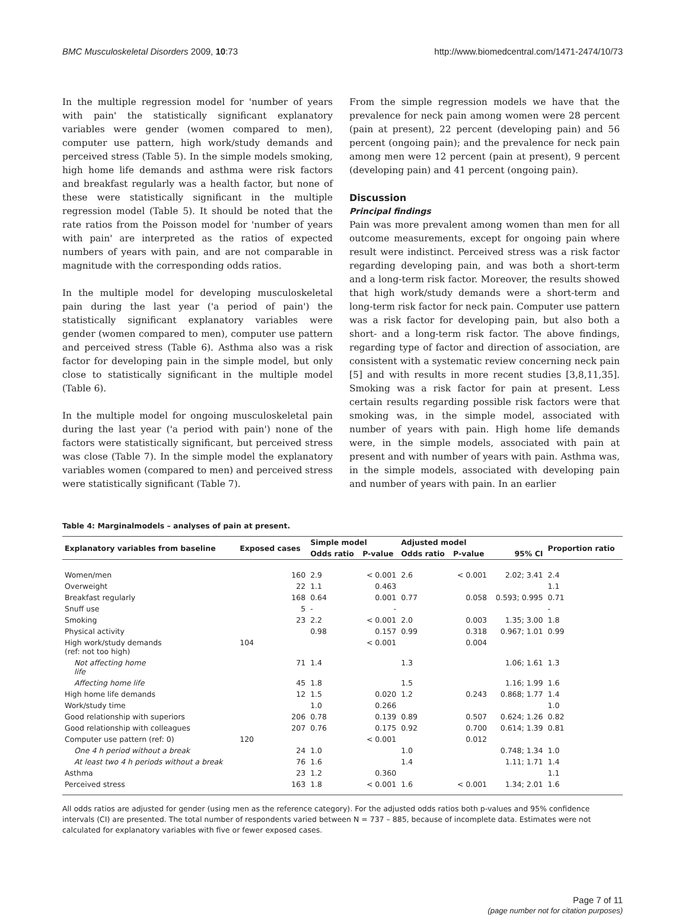BMC Musculoskeletal Disorders 2009, 10:73 http://www.biomedcentral.com/1471-2474/10/73
In the multiple regression model for 'number of years with pain' the statistically significant explanatory variables were gender (women compared to men), computer use pattern, high work/study demands and perceived stress (Table 5). In the simple models smoking, high home life demands and asthma were risk factors and breakfast regularly was a health factor, but none of these were statistically significant in the multiple regression model (Table 5). It should be noted that the rate ratios from the Poisson model for 'number of years with pain' are interpreted as the ratios of expected numbers of years with pain, and are not comparable in magnitude with the corresponding odds ratios.
In the multiple model for developing musculoskeletal pain during the last year ('a period of pain') the statistically significant explanatory variables were gender (women compared to men), computer use pattern and perceived stress (Table 6). Asthma also was a risk factor for developing pain in the simple model, but only close to statistically significant in the multiple model (Table 6).
In the multiple model for ongoing musculoskeletal pain during the last year ('a period with pain') none of the factors were statistically significant, but perceived stress was close (Table 7). In the simple model the explanatory variables women (compared to men) and perceived stress were statistically significant (Table 7).
From the simple regression models we have that the prevalence for neck pain among women were 28 percent (pain at present), 22 percent (developing pain) and 56 percent (ongoing pain); and the prevalence for neck pain among men were 12 percent (pain at present), 9 percent (developing pain) and 41 percent (ongoing pain).
Discussion
Principal findings
Pain was more prevalent among women than men for all outcome measurements, except for ongoing pain where result were indistinct. Perceived stress was a risk factor regarding developing pain, and was both a short-term and a long-term risk factor. Moreover, the results showed that high work/study demands were a short-term and long-term risk factor for neck pain. Computer use pattern was a risk factor for developing pain, but also both a short- and a long-term risk factor. The above findings, regarding type of factor and direction of association, are consistent with a systematic review concerning neck pain [5] and with results in more recent studies [3,8,11,35]. Smoking was a risk factor for pain at present. Less certain results regarding possible risk factors were that smoking was, in the simple model, associated with number of years with pain. High home life demands were, in the simple models, associated with pain at present and with number of years with pain. Asthma was, in the simple models, associated with developing pain and number of years with pain. In an earlier
Table 4: Marginalmodels – analyses of pain at present.
| Explanatory variables from baseline | Exposed cases | Simple model | | Adjusted model | | | Proportion ratio |
| --- | --- | --- | --- | --- | --- | --- | --- |
| | | Odds ratio | P-value | Odds ratio | P-value | 95% CI | |
| Women/men | 160 | 2.9 | < 0.001 | 2.6 | < 0.001 | 2.02; 3.41 | 2.4 |
| Overweight | 22 | 1.1 | 0.463 | | | | 1.1 |
| Breakfast regularly | 168 | 0.64 | 0.001 | 0.77 | 0.058 | 0.593; 0.995 | 0.71 |
| Snuff use | 5 | - | - | | | | - |
| Smoking | 23 | 2.2 | < 0.001 | 2.0 | 0.003 | 1.35; 3.00 | 1.8 |
| Physical activity | | 0.98 | 0.157 | 0.99 | 0.318 | 0.967; 1.01 | 0.99 |
| High work/study demands (ref: not too high) | 104 | | < 0.001 | | 0.004 | | |
| Not affecting home life | 71 | 1.4 | | 1.3 | | 1.06; 1.61 | 1.3 |
| Affecting home life | 45 | 1.8 | | 1.5 | | 1.16; 1.99 | 1.6 |
| High home life demands | 12 | 1.5 | 0.020 | 1.2 | 0.243 | 0.868; 1.77 | 1.4 |
| Work/study time | | 1.0 | 0.266 | | | | 1.0 |
| Good relationship with superiors | 206 | 0.78 | 0.139 | 0.89 | 0.507 | 0.624; 1.26 | 0.82 |
| Good relationship with colleagues | 207 | 0.76 | 0.175 | 0.92 | 0.700 | 0.614; 1.39 | 0.81 |
| Computer use pattern (ref: 0) | 120 | | < 0.001 | | 0.012 | | |
| One 4 h period without a break | 24 | 1.0 | | 1.0 | | 0.748; 1.34 | 1.0 |
| At least two 4 h periods without a break | 76 | 1.6 | | 1.4 | | 1.11; 1.71 | 1.4 |
| Asthma | 23 | 1.2 | 0.360 | | | | 1.1 |
| Perceived stress | 163 | 1.8 | < 0.001 | 1.6 | < 0.001 | 1.34; 2.01 | 1.6 |
All odds ratios are adjusted for gender (using men as the reference category). For the adjusted odds ratios both p-values and 95% confidence intervals (CI) are presented. The total number of respondents varied between N = 737 – 885, because of incomplete data. Estimates were not calculated for explanatory variables with five or fewer exposed cases.
Page 7 of 11
(page number not for citation purposes)